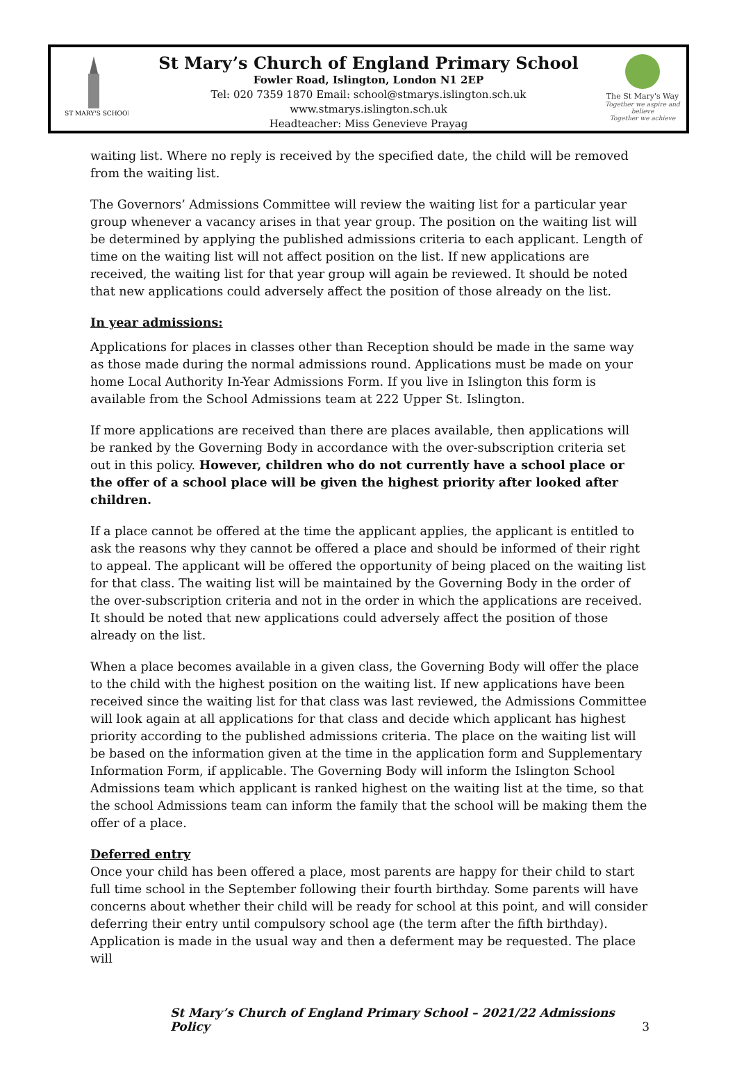ST MARY'S SCHOOL
St Mary’s Church of England Primary School
Fowler Road, Islington, London N1 2EP
Tel: 020 7359 1870 Email: school@stmarys.islington.sch.uk
www.stmarys.islington.sch.uk
Headteacher: Miss Genevieve Prayag
The St Mary's Way
Together we aspire and believe
Together we achieve
waiting list. Where no reply is received by the specified date, the child will be removed from the waiting list.
The Governors’ Admissions Committee will review the waiting list for a particular year group whenever a vacancy arises in that year group. The position on the waiting list will be determined by applying the published admissions criteria to each applicant. Length of time on the waiting list will not affect position on the list. If new applications are received, the waiting list for that year group will again be reviewed. It should be noted that new applications could adversely affect the position of those already on the list.
In year admissions:
Applications for places in classes other than Reception should be made in the same way as those made during the normal admissions round. Applications must be made on your home Local Authority In-Year Admissions Form. If you live in Islington this form is available from the School Admissions team at 222 Upper St. Islington.
If more applications are received than there are places available, then applications will be ranked by the Governing Body in accordance with the over-subscription criteria set out in this policy. However, children who do not currently have a school place or the offer of a school place will be given the highest priority after looked after children.
If a place cannot be offered at the time the applicant applies, the applicant is entitled to ask the reasons why they cannot be offered a place and should be informed of their right to appeal. The applicant will be offered the opportunity of being placed on the waiting list for that class. The waiting list will be maintained by the Governing Body in the order of the over-subscription criteria and not in the order in which the applications are received. It should be noted that new applications could adversely affect the position of those already on the list.
When a place becomes available in a given class, the Governing Body will offer the place to the child with the highest position on the waiting list. If new applications have been received since the waiting list for that class was last reviewed, the Admissions Committee will look again at all applications for that class and decide which applicant has highest priority according to the published admissions criteria. The place on the waiting list will be based on the information given at the time in the application form and Supplementary Information Form, if applicable. The Governing Body will inform the Islington School Admissions team which applicant is ranked highest on the waiting list at the time, so that the school Admissions team can inform the family that the school will be making them the offer of a place.
Deferred entry
Once your child has been offered a place, most parents are happy for their child to start full time school in the September following their fourth birthday. Some parents will have concerns about whether their child will be ready for school at this point, and will consider deferring their entry until compulsory school age (the term after the fifth birthday). Application is made in the usual way and then a deferment may be requested. The place will
St Mary’s Church of England Primary School – 2021/22 Admissions Policy 3